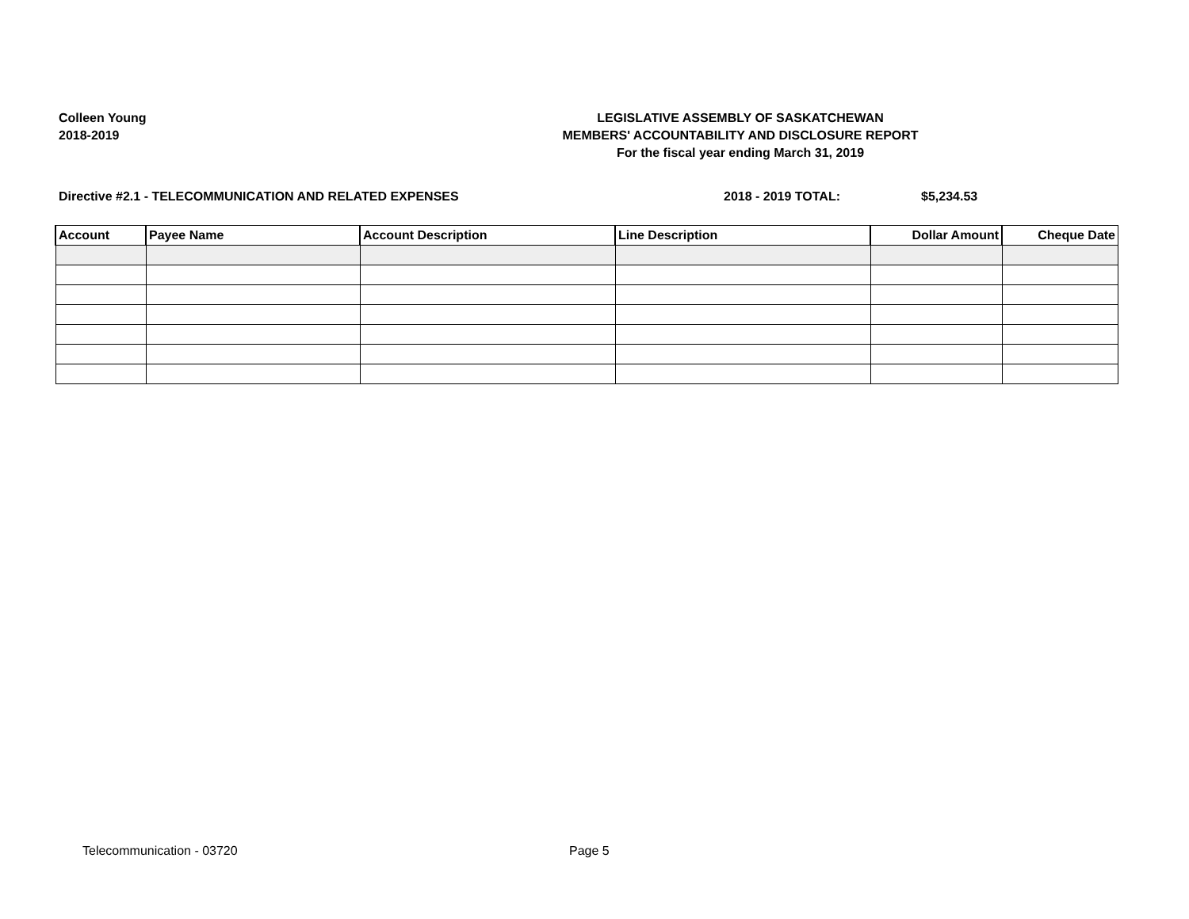Colleen Young
2018-2019
LEGISLATIVE ASSEMBLY OF SASKATCHEWAN
MEMBERS' ACCOUNTABILITY AND DISCLOSURE REPORT
For the fiscal year ending March 31, 2019
Directive #2.1 - TELECOMMUNICATION AND RELATED EXPENSES
2018 - 2019 TOTAL: $5,234.53
| Account | Payee Name | Account Description | Line Description | Dollar Amount | Cheque Date |
| --- | --- | --- | --- | --- | --- |
Telecommunication - 03720 Page 5